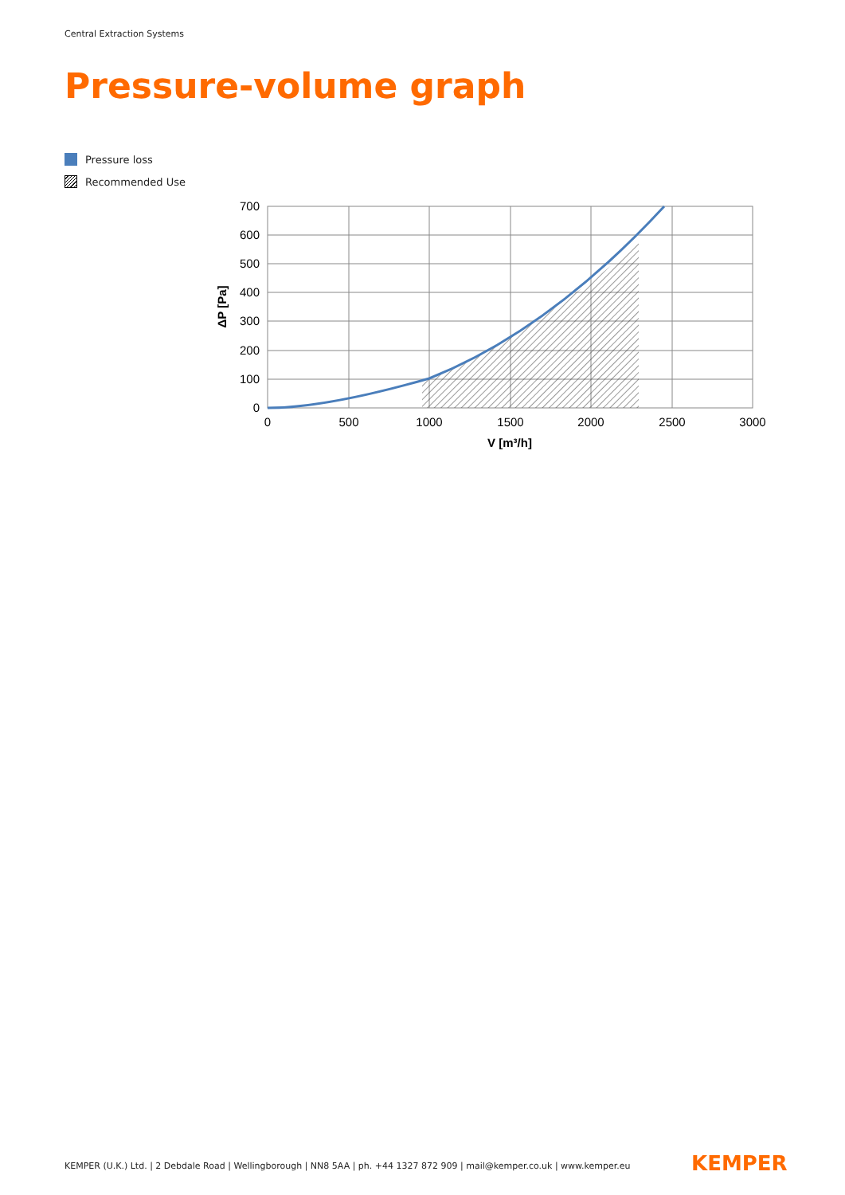Central Extraction Systems
Pressure-volume graph
Pressure loss
Recommended Use
700
600
500
400
300
200
100
0
0
500
1000
1500
2000
2500
3000
V [m³/h]
ΔP [Pa]
KEMPER (U.K.) Ltd. | 2 Debdale Road | Wellingborough | NN8 5AA | ph. +44 1327 872 909 | mail@kemper.co.uk | www.kemper.eu
KEMPER